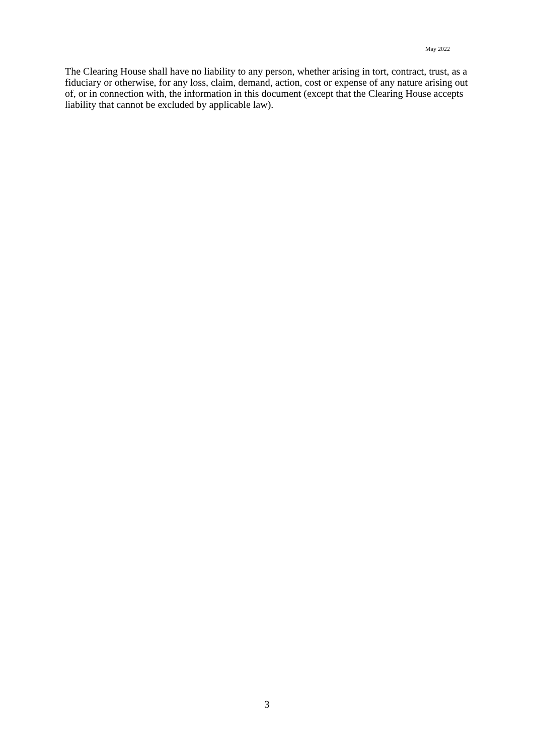May 2022
The Clearing House shall have no liability to any person, whether arising in tort, contract, trust, as a fiduciary or otherwise, for any loss, claim, demand, action, cost or expense of any nature arising out of, or in connection with, the information in this document (except that the Clearing House accepts liability that cannot be excluded by applicable law).
3